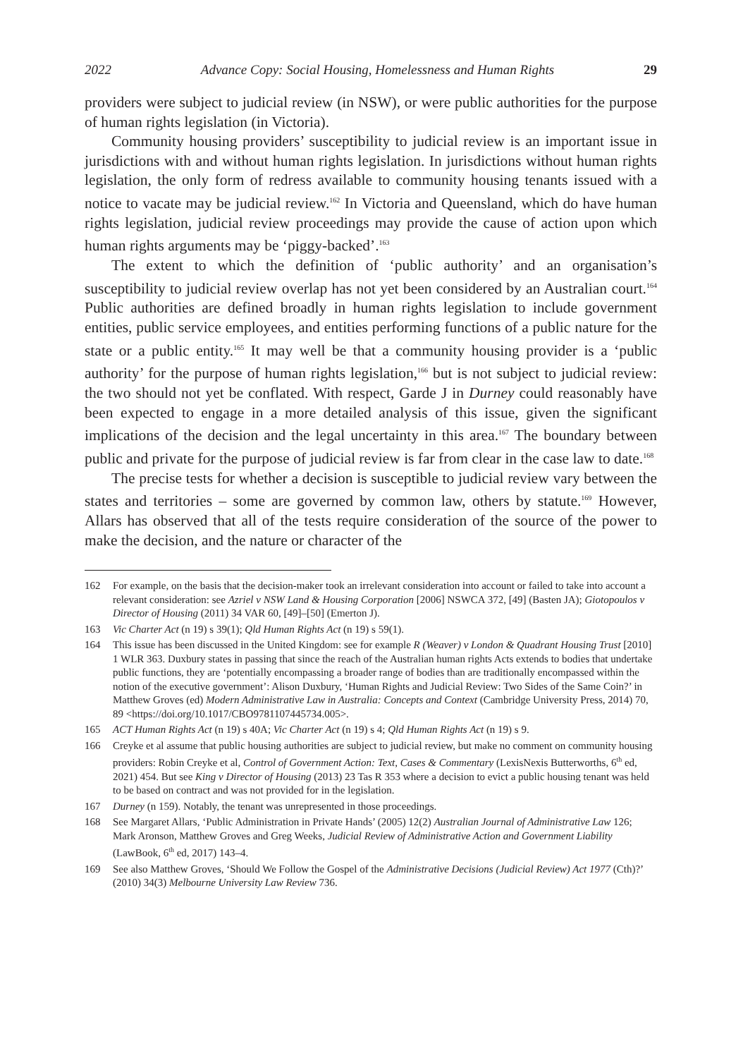2022 Advance Copy: Social Housing, Homelessness and Human Rights 29
providers were subject to judicial review (in NSW), or were public authorities for the purpose of human rights legislation (in Victoria).
Community housing providers’ susceptibility to judicial review is an important issue in jurisdictions with and without human rights legislation. In jurisdictions without human rights legislation, the only form of redress available to community housing tenants issued with a notice to vacate may be judicial review.<sup>162</sup> In Victoria and Queensland, which do have human rights legislation, judicial review proceedings may provide the cause of action upon which human rights arguments may be ‘piggy-backed’.<sup>163</sup>
The extent to which the definition of ‘public authority’ and an organisation’s susceptibility to judicial review overlap has not yet been considered by an Australian court.<sup>164</sup> Public authorities are defined broadly in human rights legislation to include government entities, public service employees, and entities performing functions of a public nature for the state or a public entity.<sup>165</sup> It may well be that a community housing provider is a ‘public authority’ for the purpose of human rights legislation,<sup>166</sup> but is not subject to judicial review: the two should not yet be conflated. With respect, Garde J in Durney could reasonably have been expected to engage in a more detailed analysis of this issue, given the significant implications of the decision and the legal uncertainty in this area.<sup>167</sup> The boundary between public and private for the purpose of judicial review is far from clear in the case law to date.<sup>168</sup>
The precise tests for whether a decision is susceptible to judicial review vary between the states and territories – some are governed by common law, others by statute.<sup>169</sup> However, Allars has observed that all of the tests require consideration of the source of the power to make the decision, and the nature or character of the
162 For example, on the basis that the decision-maker took an irrelevant consideration into account or failed to take into account a relevant consideration: see Azriel v NSW Land & Housing Corporation [2006] NSWCA 372, [49] (Basten JA); Giotopoulos v Director of Housing (2011) 34 VAR 60, [49]–[50] (Emerton J).
163 Vic Charter Act (n 19) s 39(1); Qld Human Rights Act (n 19) s 59(1).
164 This issue has been discussed in the United Kingdom: see for example R (Weaver) v London & Quadrant Housing Trust [2010] 1 WLR 363. Duxbury states in passing that since the reach of the Australian human rights Acts extends to bodies that undertake public functions, they are ‘potentially encompassing a broader range of bodies than are traditionally encompassed within the notion of the executive government’: Alison Duxbury, ‘Human Rights and Judicial Review: Two Sides of the Same Coin?’ in Matthew Groves (ed) Modern Administrative Law in Australia: Concepts and Context (Cambridge University Press, 2014) 70, 89 <https://doi.org/10.1017/CBO9781107445734.005>.
165 ACT Human Rights Act (n 19) s 40A; Vic Charter Act (n 19) s 4; Qld Human Rights Act (n 19) s 9.
166 Creyke et al assume that public housing authorities are subject to judicial review, but make no comment on community housing providers: Robin Creyke et al, Control of Government Action: Text, Cases & Commentary (LexisNexis Butterworths, 6<sup>th</sup> ed, 2021) 454. But see King v Director of Housing (2013) 23 Tas R 353 where a decision to evict a public housing tenant was held to be based on contract and was not provided for in the legislation.
167 Durney (n 159). Notably, the tenant was unrepresented in those proceedings.
168 See Margaret Allars, ‘Public Administration in Private Hands’ (2005) 12(2) Australian Journal of Administrative Law 126; Mark Aronson, Matthew Groves and Greg Weeks, Judicial Review of Administrative Action and Government Liability (LawBook, 6<sup>th</sup> ed, 2017) 143–4.
169 See also Matthew Groves, ‘Should We Follow the Gospel of the Administrative Decisions (Judicial Review) Act 1977 (Cth)?’ (2010) 34(3) Melbourne University Law Review 736.